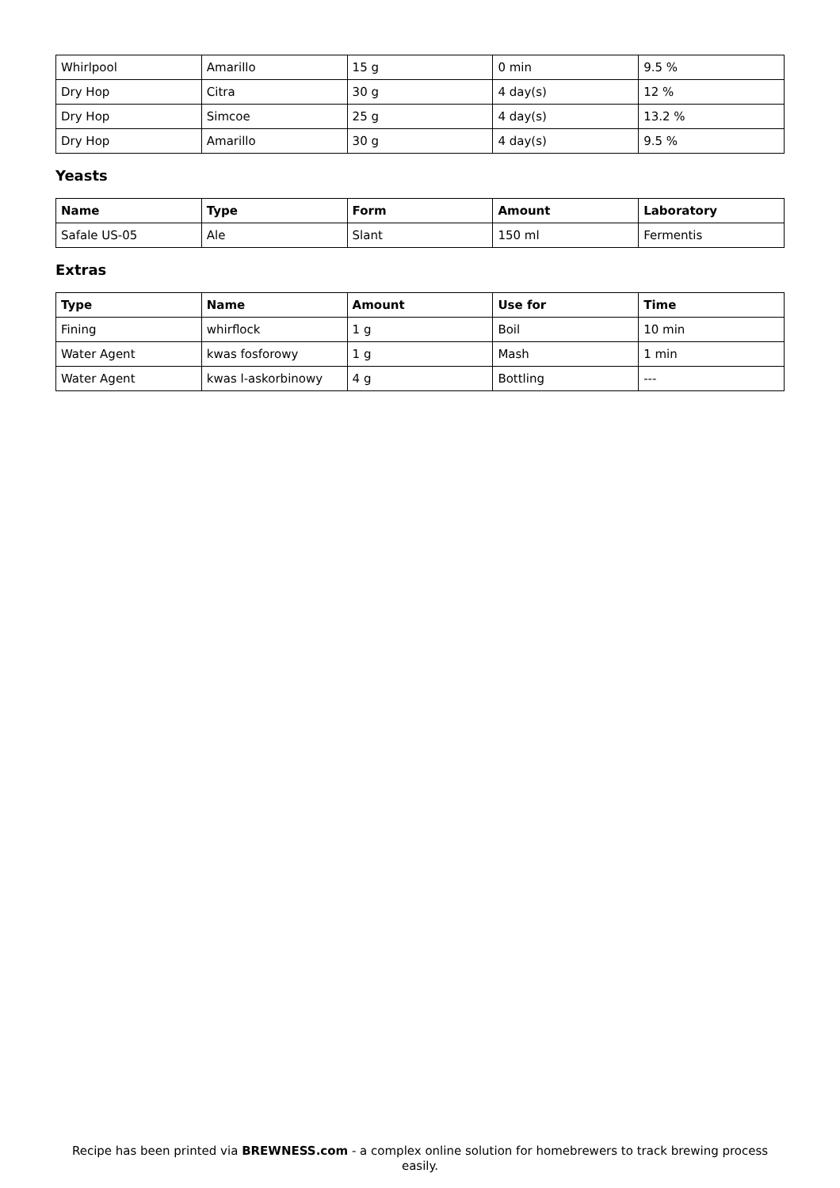| Whirlpool | Amarillo | 15 g | 0 min | 9.5 % |
| Dry Hop | Citra | 30 g | 4 day(s) | 12 % |
| Dry Hop | Simcoe | 25 g | 4 day(s) | 13.2 % |
| Dry Hop | Amarillo | 30 g | 4 day(s) | 9.5 % |
Yeasts
| Name | Type | Form | Amount | Laboratory |
| --- | --- | --- | --- | --- |
| Safale US-05 | Ale | Slant | 150 ml | Fermentis |
Extras
| Type | Name | Amount | Use for | Time |
| --- | --- | --- | --- | --- |
| Fining | whirflock | 1 g | Boil | 10 min |
| Water Agent | kwas fosforowy | 1 g | Mash | 1 min |
| Water Agent | kwas l-askorbinowy | 4 g | Bottling | --- |
Recipe has been printed via BREWNESS.com - a complex online solution for homebrewers to track brewing process easily.